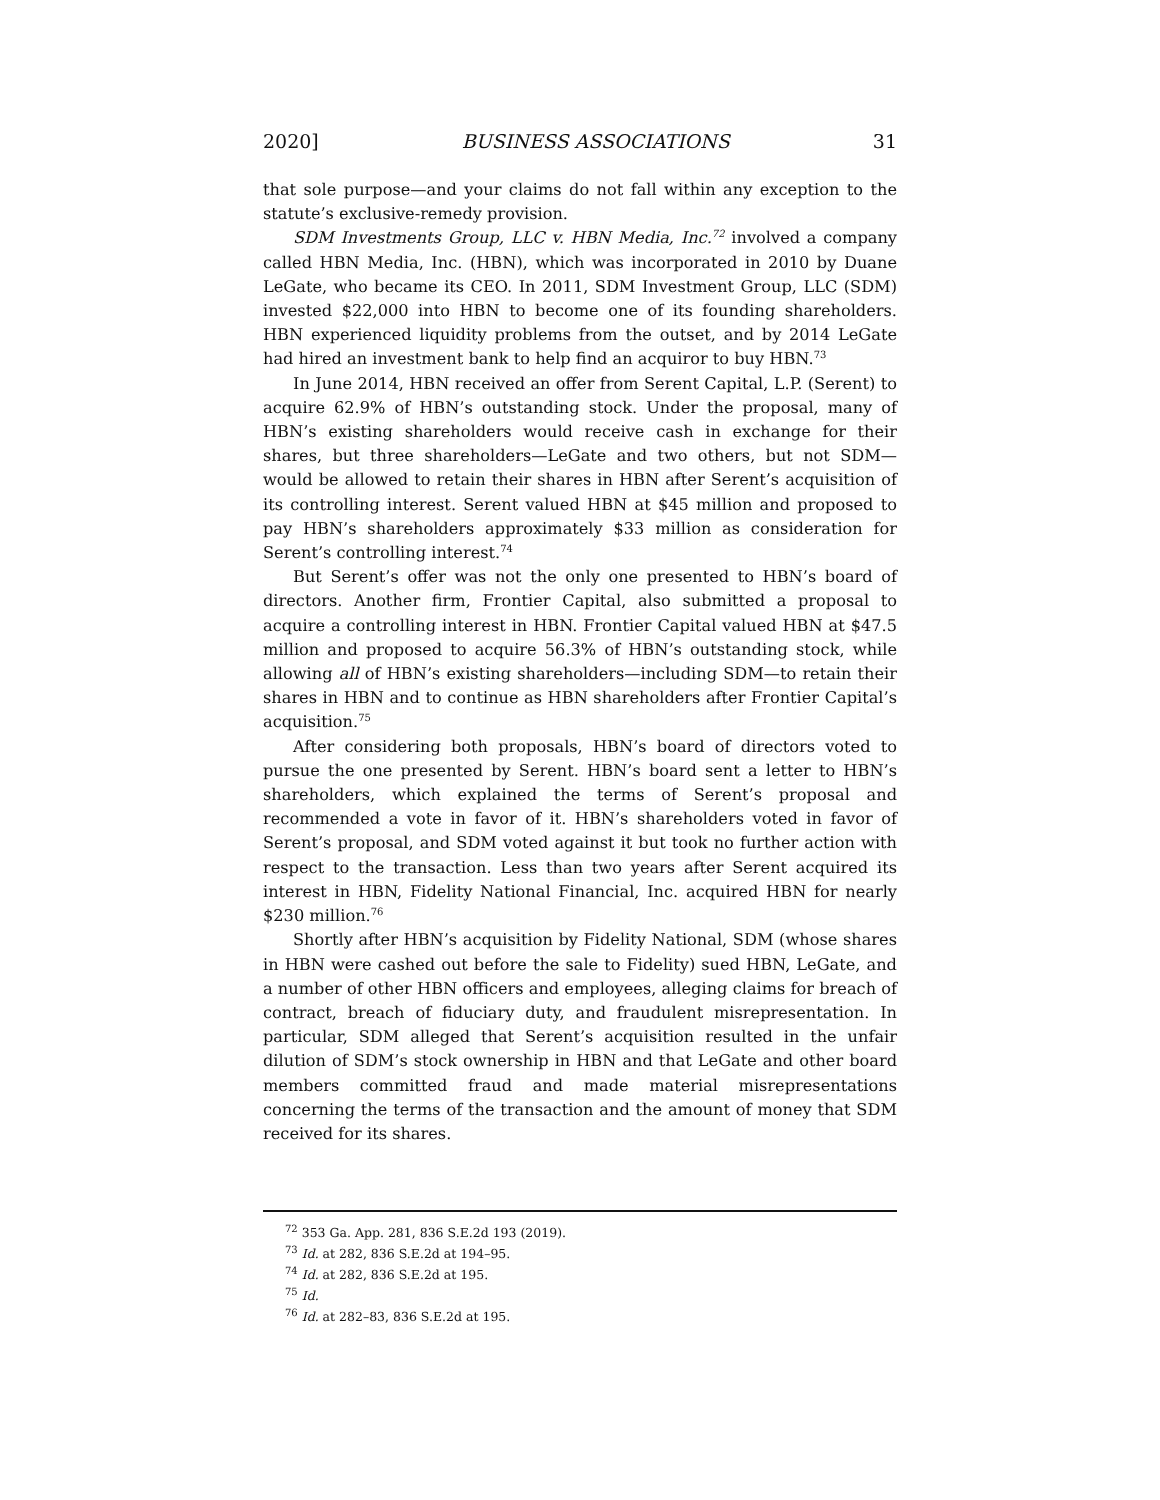2020] BUSINESS ASSOCIATIONS 31
that sole purpose—and your claims do not fall within any exception to the statute’s exclusive-remedy provision.
SDM Investments Group, LLC v. HBN Media, Inc.<sup>72</sup> involved a company called HBN Media, Inc. (HBN), which was incorporated in 2010 by Duane LeGate, who became its CEO. In 2011, SDM Investment Group, LLC (SDM) invested $22,000 into HBN to become one of its founding shareholders. HBN experienced liquidity problems from the outset, and by 2014 LeGate had hired an investment bank to help find an acquiror to buy HBN.<sup>73</sup>
In June 2014, HBN received an offer from Serent Capital, L.P. (Serent) to acquire 62.9% of HBN’s outstanding stock. Under the proposal, many of HBN’s existing shareholders would receive cash in exchange for their shares, but three shareholders—LeGate and two others, but not SDM—would be allowed to retain their shares in HBN after Serent’s acquisition of its controlling interest. Serent valued HBN at $45 million and proposed to pay HBN’s shareholders approximately $33 million as consideration for Serent’s controlling interest.<sup>74</sup>
But Serent’s offer was not the only one presented to HBN’s board of directors. Another firm, Frontier Capital, also submitted a proposal to acquire a controlling interest in HBN. Frontier Capital valued HBN at $47.5 million and proposed to acquire 56.3% of HBN’s outstanding stock, while allowing all of HBN’s existing shareholders—including SDM—to retain their shares in HBN and to continue as HBN shareholders after Frontier Capital’s acquisition.<sup>75</sup>
After considering both proposals, HBN’s board of directors voted to pursue the one presented by Serent. HBN’s board sent a letter to HBN’s shareholders, which explained the terms of Serent’s proposal and recommended a vote in favor of it. HBN’s shareholders voted in favor of Serent’s proposal, and SDM voted against it but took no further action with respect to the transaction. Less than two years after Serent acquired its interest in HBN, Fidelity National Financial, Inc. acquired HBN for nearly $230 million.<sup>76</sup>
Shortly after HBN’s acquisition by Fidelity National, SDM (whose shares in HBN were cashed out before the sale to Fidelity) sued HBN, LeGate, and a number of other HBN officers and employees, alleging claims for breach of contract, breach of fiduciary duty, and fraudulent misrepresentation. In particular, SDM alleged that Serent’s acquisition resulted in the unfair dilution of SDM’s stock ownership in HBN and that LeGate and other board members committed fraud and made material misrepresentations concerning the terms of the transaction and the amount of money that SDM received for its shares.
<sup>72</sup> 353 Ga. App. 281, 836 S.E.2d 193 (2019).
<sup>73</sup> Id. at 282, 836 S.E.2d at 194–95.
<sup>74</sup> Id. at 282, 836 S.E.2d at 195.
<sup>75</sup> Id.
<sup>76</sup> Id. at 282–83, 836 S.E.2d at 195.